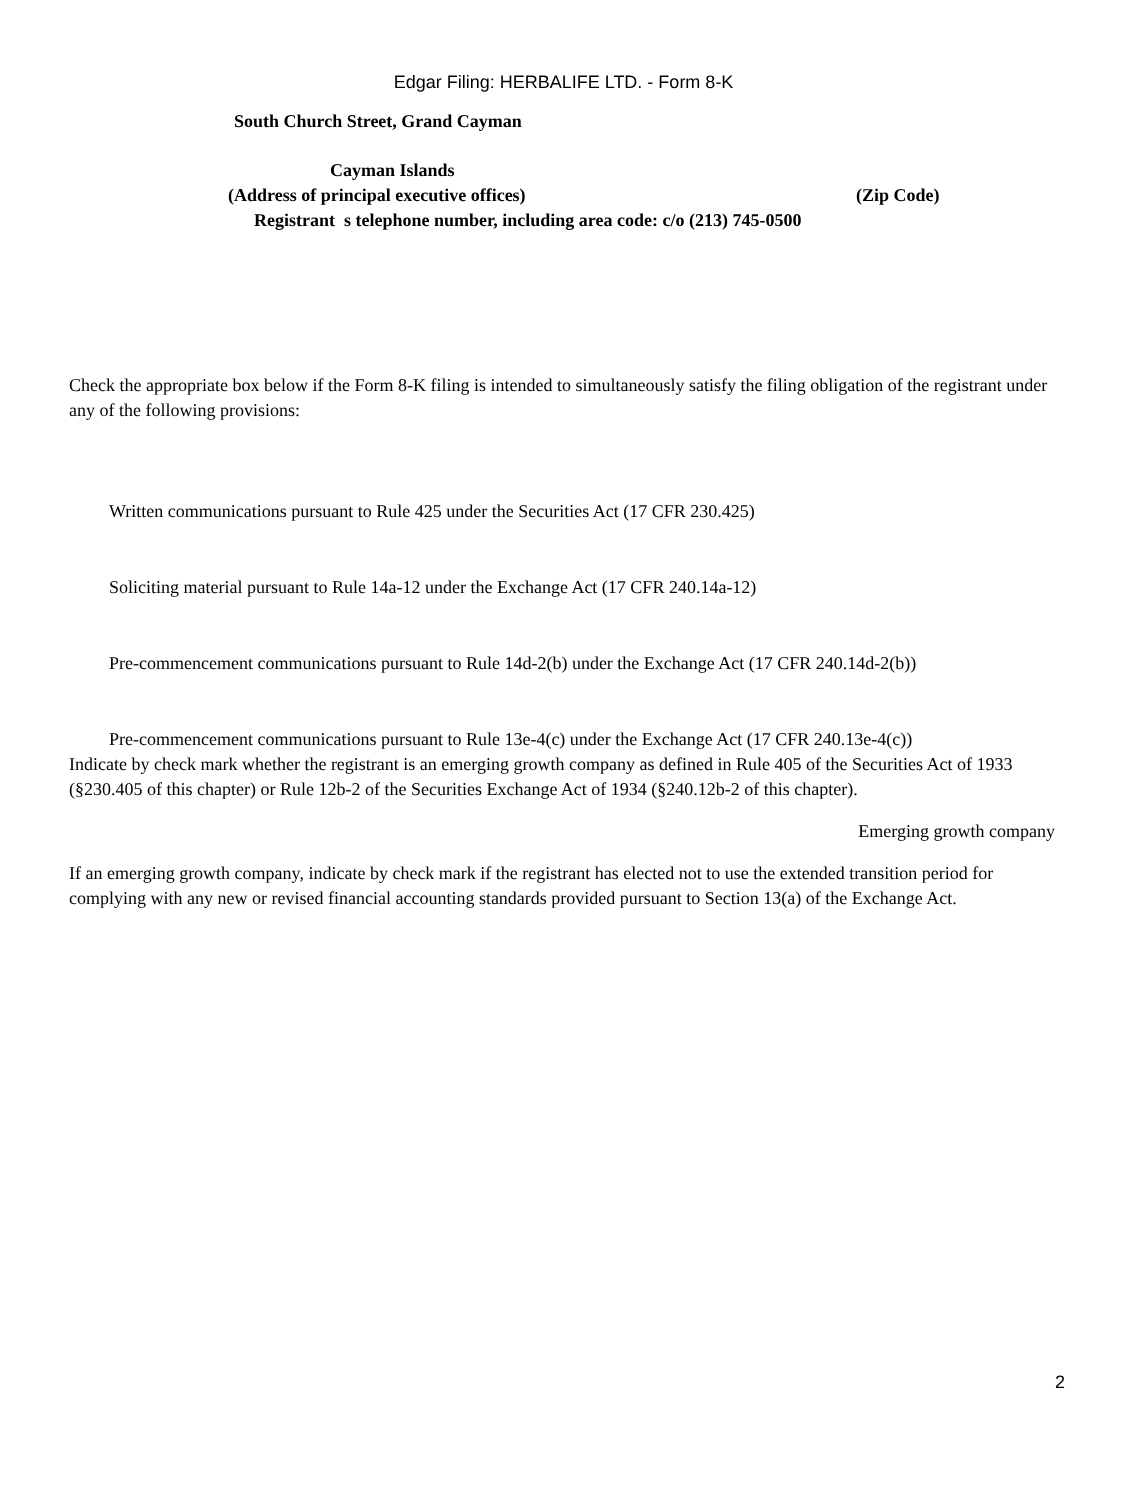Edgar Filing: HERBALIFE LTD. - Form 8-K
South Church Street, Grand Cayman
Cayman Islands
(Address of principal executive offices) (Zip Code)
Registrant s telephone number, including area code: c/o (213) 745-0500
Check the appropriate box below if the Form 8-K filing is intended to simultaneously satisfy the filing obligation of the registrant under any of the following provisions:
Written communications pursuant to Rule 425 under the Securities Act (17 CFR 230.425)
Soliciting material pursuant to Rule 14a-12 under the Exchange Act (17 CFR 240.14a-12)
Pre-commencement communications pursuant to Rule 14d-2(b) under the Exchange Act (17 CFR 240.14d-2(b))
Pre-commencement communications pursuant to Rule 13e-4(c) under the Exchange Act (17 CFR 240.13e-4(c))
Indicate by check mark whether the registrant is an emerging growth company as defined in Rule 405 of the Securities Act of 1933 (§230.405 of this chapter) or Rule 12b-2 of the Securities Exchange Act of 1934 (§240.12b-2 of this chapter).
Emerging growth company
If an emerging growth company, indicate by check mark if the registrant has elected not to use the extended transition period for complying with any new or revised financial accounting standards provided pursuant to Section 13(a) of the Exchange Act.
2